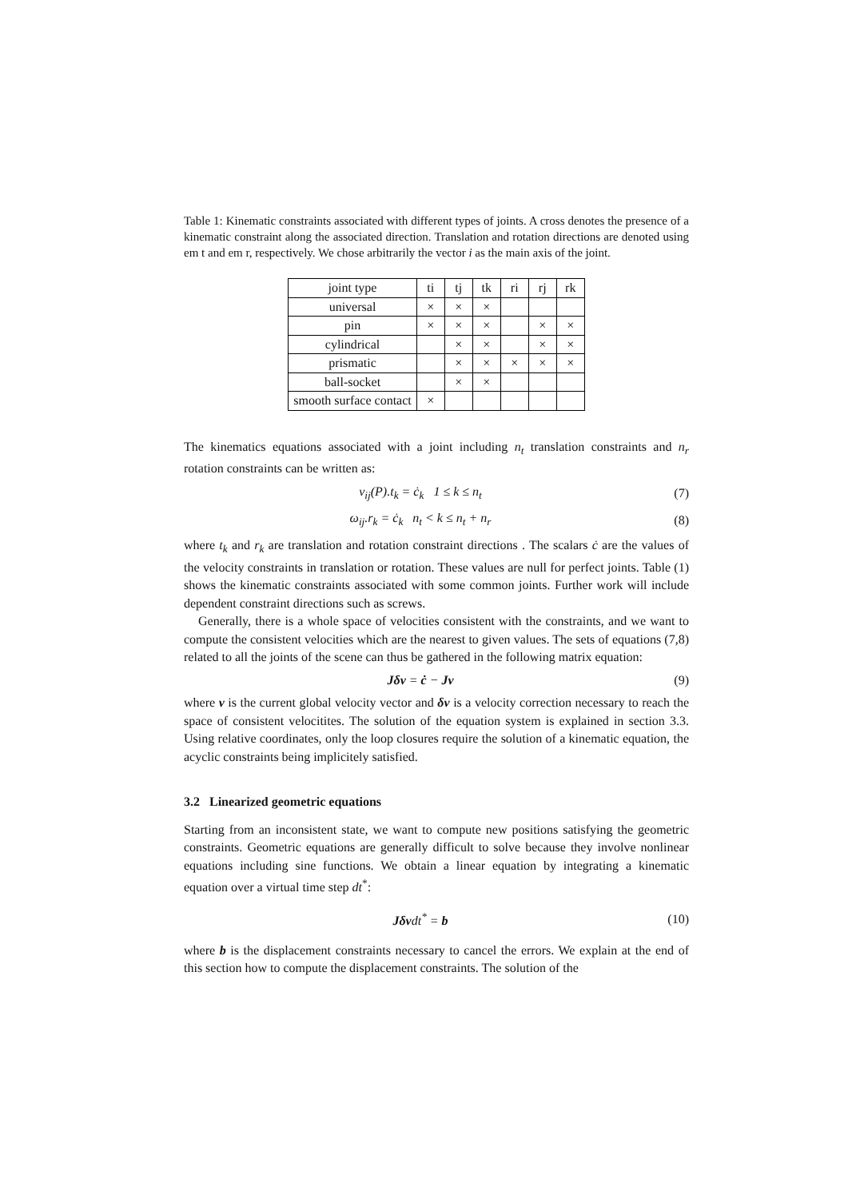Table 1: Kinematic constraints associated with different types of joints. A cross denotes the presence of a kinematic constraint along the associated direction. Translation and rotation directions are denoted using em t and em r, respectively. We chose arbitrarily the vector i as the main axis of the joint.
| joint type | ti | tj | tk | ri | rj | rk |
| universal | × | × | × | | | |
| pin | × | × | × | | × | × |
| cylindrical | | × | × | | × | × |
| prismatic | | × | × | × | × | × |
| ball-socket | | × | × | | | |
| smooth surface contact | × | | | | | |
The kinematics equations associated with a joint including n<sub>t</sub> translation constraints and n<sub>r</sub> rotation constraints can be written as:
v<sub>ij</sub>(P).t<sub>k</sub> = ċ<sub>k</sub> 1 ≤ k ≤ n<sub>t</sub> (7)
ω<sub>ij</sub>.r<sub>k</sub> = ċ<sub>k</sub> n<sub>t</sub> < k ≤ n<sub>t</sub> + n<sub>r</sub> (8)
where t<sub>k</sub> and r<sub>k</sub> are translation and rotation constraint directions . The scalars ċ are the values of the velocity constraints in translation or rotation. These values are null for perfect joints. Table (1) shows the kinematic constraints associated with some common joints. Further work will include dependent constraint directions such as screws.
Generally, there is a whole space of velocities consistent with the constraints, and we want to compute the consistent velocities which are the nearest to given values. The sets of equations (7,8) related to all the joints of the scene can thus be gathered in the following matrix equation:
Jδv = ċ − Jv (9)
where v is the current global velocity vector and δv is a velocity correction necessary to reach the space of consistent velocitites. The solution of the equation system is explained in section 3.3. Using relative coordinates, only the loop closures require the solution of a kinematic equation, the acyclic constraints being implicitely satisfied.
3.2 Linearized geometric equations
Starting from an inconsistent state, we want to compute new positions satisfying the geometric constraints. Geometric equations are generally difficult to solve because they involve nonlinear equations including sine functions. We obtain a linear equation by integrating a kinematic equation over a virtual time step dt<sup>*</sup>:
Jδvdt<sup>*</sup> = b (10)
where b is the displacement constraints necessary to cancel the errors. We explain at the end of this section how to compute the displacement constraints. The solution of the